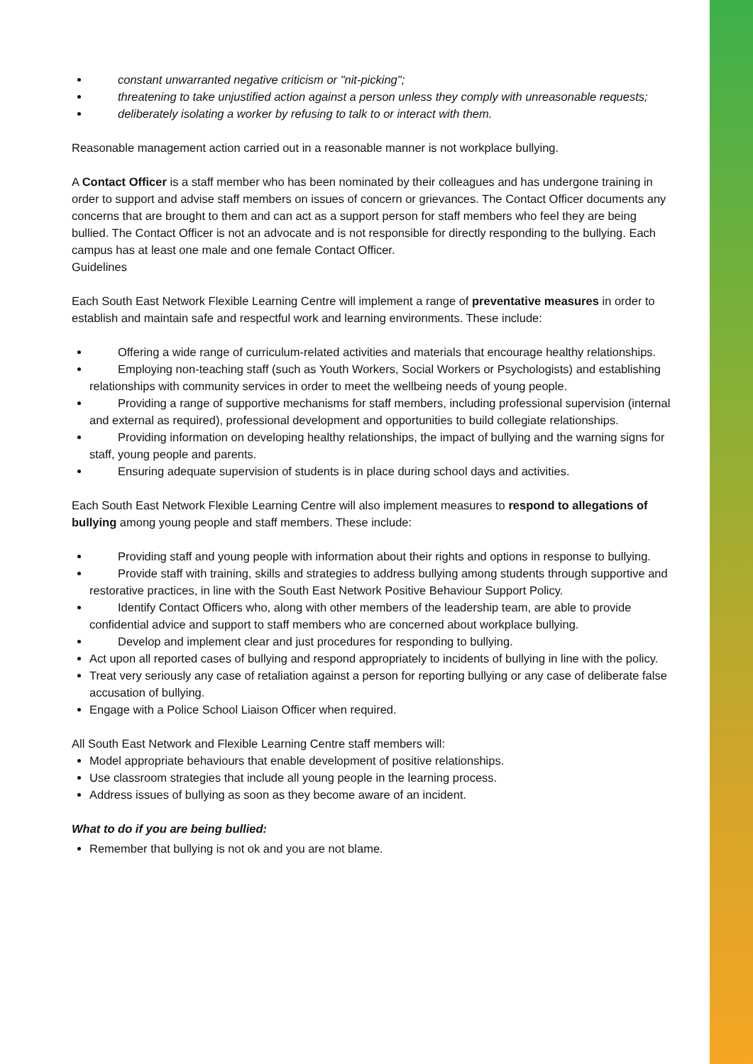constant unwarranted negative criticism or "nit-picking";
threatening to take unjustified action against a person unless they comply with unreasonable requests;
deliberately isolating a worker by refusing to talk to or interact with them.
Reasonable management action carried out in a reasonable manner is not workplace bullying.
A Contact Officer is a staff member who has been nominated by their colleagues and has undergone training in order to support and advise staff members on issues of concern or grievances. The Contact Officer documents any concerns that are brought to them and can act as a support person for staff members who feel they are being bullied. The Contact Officer is not an advocate and is not responsible for directly responding to the bullying. Each campus has at least one male and one female Contact Officer.
Guidelines
Each South East Network Flexible Learning Centre will implement a range of preventative measures in order to establish and maintain safe and respectful work and learning environments. These include:
Offering a wide range of curriculum-related activities and materials that encourage healthy relationships.
Employing non-teaching staff (such as Youth Workers, Social Workers or Psychologists) and establishing relationships with community services in order to meet the wellbeing needs of young people.
Providing a range of supportive mechanisms for staff members, including professional supervision (internal and external as required), professional development and opportunities to build collegiate relationships.
Providing information on developing healthy relationships, the impact of bullying and the warning signs for staff, young people and parents.
Ensuring adequate supervision of students is in place during school days and activities.
Each South East Network Flexible Learning Centre will also implement measures to respond to allegations of bullying among young people and staff members. These include:
Providing staff and young people with information about their rights and options in response to bullying.
Provide staff with training, skills and strategies to address bullying among students through supportive and restorative practices, in line with the South East Network Positive Behaviour Support Policy.
Identify Contact Officers who, along with other members of the leadership team, are able to provide confidential advice and support to staff members who are concerned about workplace bullying.
Develop and implement clear and just procedures for responding to bullying.
Act upon all reported cases of bullying and respond appropriately to incidents of bullying in line with the policy.
Treat very seriously any case of retaliation against a person for reporting bullying or any case of deliberate false accusation of bullying.
Engage with a Police School Liaison Officer when required.
All South East Network and Flexible Learning Centre staff members will:
Model appropriate behaviours that enable development of positive relationships.
Use classroom strategies that include all young people in the learning process.
Address issues of bullying as soon as they become aware of an incident.
What to do if you are being bullied:
Remember that bullying is not ok and you are not blame.